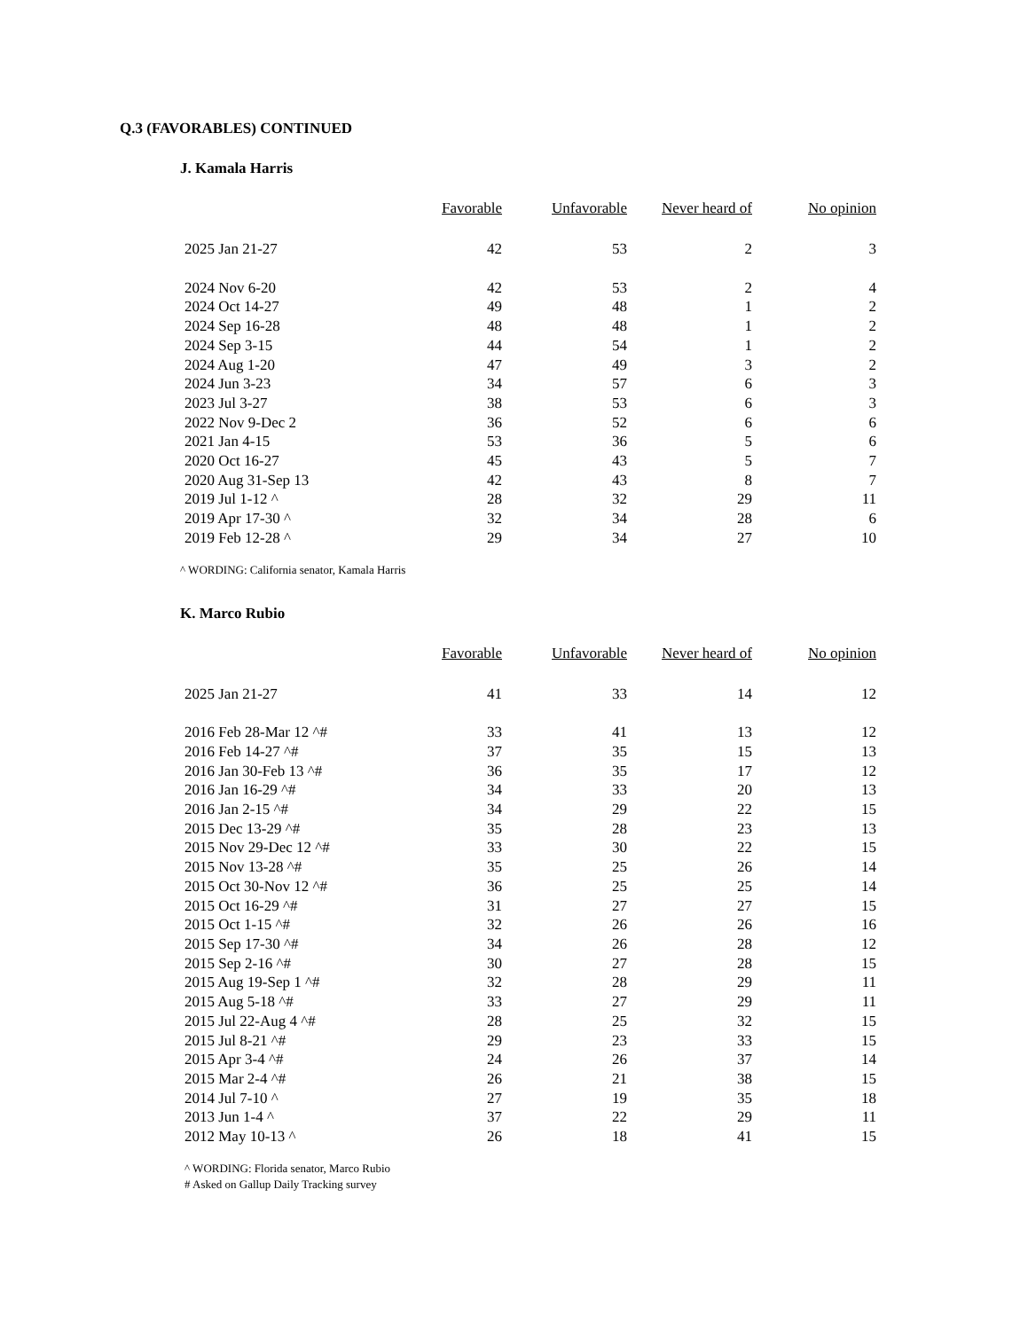Q.3 (FAVORABLES) CONTINUED
J. Kamala Harris
| | Favorable | Unfavorable | Never heard of | No opinion |
| --- | --- | --- | --- | --- |
| 2025 Jan 21-27 | 42 | 53 | 2 | 3 |
| 2024 Nov 6-20 | 42 | 53 | 2 | 4 |
| 2024 Oct 14-27 | 49 | 48 | 1 | 2 |
| 2024 Sep 16-28 | 48 | 48 | 1 | 2 |
| 2024 Sep 3-15 | 44 | 54 | 1 | 2 |
| 2024 Aug 1-20 | 47 | 49 | 3 | 2 |
| 2024 Jun 3-23 | 34 | 57 | 6 | 3 |
| 2023 Jul 3-27 | 38 | 53 | 6 | 3 |
| 2022 Nov 9-Dec 2 | 36 | 52 | 6 | 6 |
| 2021 Jan 4-15 | 53 | 36 | 5 | 6 |
| 2020 Oct 16-27 | 45 | 43 | 5 | 7 |
| 2020 Aug 31-Sep 13 | 42 | 43 | 8 | 7 |
| 2019 Jul 1-12 ^ | 28 | 32 | 29 | 11 |
| 2019 Apr 17-30 ^ | 32 | 34 | 28 | 6 |
| 2019 Feb 12-28 ^ | 29 | 34 | 27 | 10 |
^ WORDING: California senator, Kamala Harris
K. Marco Rubio
| | Favorable | Unfavorable | Never heard of | No opinion |
| --- | --- | --- | --- | --- |
| 2025 Jan 21-27 | 41 | 33 | 14 | 12 |
| 2016 Feb 28-Mar 12 ^# | 33 | 41 | 13 | 12 |
| 2016 Feb 14-27 ^# | 37 | 35 | 15 | 13 |
| 2016 Jan 30-Feb 13 ^# | 36 | 35 | 17 | 12 |
| 2016 Jan 16-29 ^# | 34 | 33 | 20 | 13 |
| 2016 Jan 2-15 ^# | 34 | 29 | 22 | 15 |
| 2015 Dec 13-29 ^# | 35 | 28 | 23 | 13 |
| 2015 Nov 29-Dec 12 ^# | 33 | 30 | 22 | 15 |
| 2015 Nov 13-28 ^# | 35 | 25 | 26 | 14 |
| 2015 Oct 30-Nov 12 ^# | 36 | 25 | 25 | 14 |
| 2015 Oct 16-29 ^# | 31 | 27 | 27 | 15 |
| 2015 Oct 1-15 ^# | 32 | 26 | 26 | 16 |
| 2015 Sep 17-30 ^# | 34 | 26 | 28 | 12 |
| 2015 Sep 2-16 ^# | 30 | 27 | 28 | 15 |
| 2015 Aug 19-Sep 1 ^# | 32 | 28 | 29 | 11 |
| 2015 Aug 5-18 ^# | 33 | 27 | 29 | 11 |
| 2015 Jul 22-Aug 4 ^# | 28 | 25 | 32 | 15 |
| 2015 Jul 8-21 ^# | 29 | 23 | 33 | 15 |
| 2015 Apr 3-4 ^# | 24 | 26 | 37 | 14 |
| 2015 Mar 2-4 ^# | 26 | 21 | 38 | 15 |
| 2014 Jul 7-10 ^ | 27 | 19 | 35 | 18 |
| 2013 Jun 1-4 ^ | 37 | 22 | 29 | 11 |
| 2012 May 10-13 ^ | 26 | 18 | 41 | 15 |
^ WORDING: Florida senator, Marco Rubio
# Asked on Gallup Daily Tracking survey